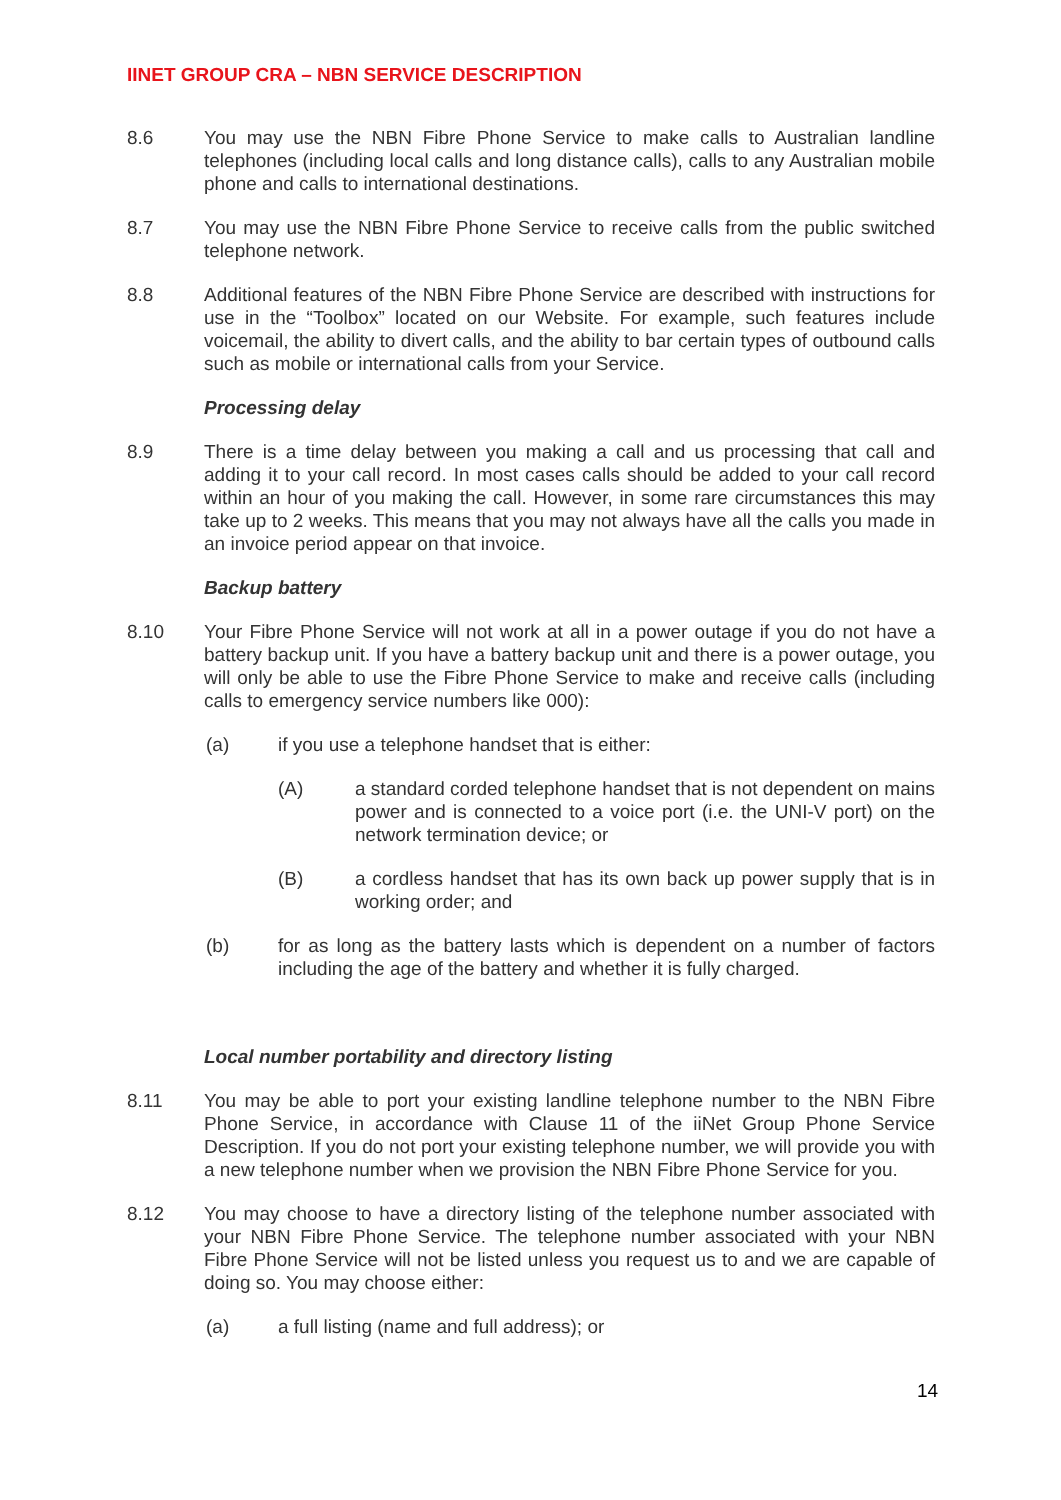IINET GROUP CRA – NBN SERVICE DESCRIPTION
8.6 You may use the NBN Fibre Phone Service to make calls to Australian landline telephones (including local calls and long distance calls), calls to any Australian mobile phone and calls to international destinations.
8.7 You may use the NBN Fibre Phone Service to receive calls from the public switched telephone network.
8.8 Additional features of the NBN Fibre Phone Service are described with instructions for use in the “Toolbox” located on our Website. For example, such features include voicemail, the ability to divert calls, and the ability to bar certain types of outbound calls such as mobile or international calls from your Service.
Processing delay
8.9 There is a time delay between you making a call and us processing that call and adding it to your call record. In most cases calls should be added to your call record within an hour of you making the call. However, in some rare circumstances this may take up to 2 weeks. This means that you may not always have all the calls you made in an invoice period appear on that invoice.
Backup battery
8.10 Your Fibre Phone Service will not work at all in a power outage if you do not have a battery backup unit. If you have a battery backup unit and there is a power outage, you will only be able to use the Fibre Phone Service to make and receive calls (including calls to emergency service numbers like 000):
(a) if you use a telephone handset that is either:
(A) a standard corded telephone handset that is not dependent on mains power and is connected to a voice port (i.e. the UNI-V port) on the network termination device; or
(B) a cordless handset that has its own back up power supply that is in working order; and
(b) for as long as the battery lasts which is dependent on a number of factors including the age of the battery and whether it is fully charged.
Local number portability and directory listing
8.11 You may be able to port your existing landline telephone number to the NBN Fibre Phone Service, in accordance with Clause 11 of the iiNet Group Phone Service Description. If you do not port your existing telephone number, we will provide you with a new telephone number when we provision the NBN Fibre Phone Service for you.
8.12 You may choose to have a directory listing of the telephone number associated with your NBN Fibre Phone Service. The telephone number associated with your NBN Fibre Phone Service will not be listed unless you request us to and we are capable of doing so. You may choose either:
(a) a full listing (name and full address); or
14